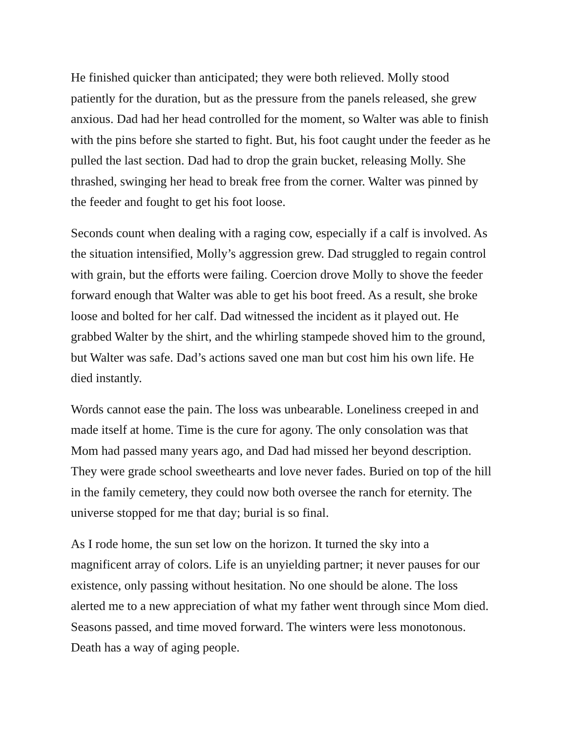He finished quicker than anticipated; they were both relieved. Molly stood patiently for the duration, but as the pressure from the panels released, she grew anxious. Dad had her head controlled for the moment, so Walter was able to finish with the pins before she started to fight. But, his foot caught under the feeder as he pulled the last section. Dad had to drop the grain bucket, releasing Molly. She thrashed, swinging her head to break free from the corner. Walter was pinned by the feeder and fought to get his foot loose.
Seconds count when dealing with a raging cow, especially if a calf is involved. As the situation intensified, Molly’s aggression grew. Dad struggled to regain control with grain, but the efforts were failing. Coercion drove Molly to shove the feeder forward enough that Walter was able to get his boot freed. As a result, she broke loose and bolted for her calf. Dad witnessed the incident as it played out. He grabbed Walter by the shirt, and the whirling stampede shoved him to the ground, but Walter was safe. Dad’s actions saved one man but cost him his own life. He died instantly.
Words cannot ease the pain. The loss was unbearable. Loneliness creeped in and made itself at home. Time is the cure for agony. The only consolation was that Mom had passed many years ago, and Dad had missed her beyond description. They were grade school sweethearts and love never fades. Buried on top of the hill in the family cemetery, they could now both oversee the ranch for eternity. The universe stopped for me that day; burial is so final.
As I rode home, the sun set low on the horizon. It turned the sky into a magnificent array of colors. Life is an unyielding partner; it never pauses for our existence, only passing without hesitation. No one should be alone. The loss alerted me to a new appreciation of what my father went through since Mom died. Seasons passed, and time moved forward. The winters were less monotonous. Death has a way of aging people.